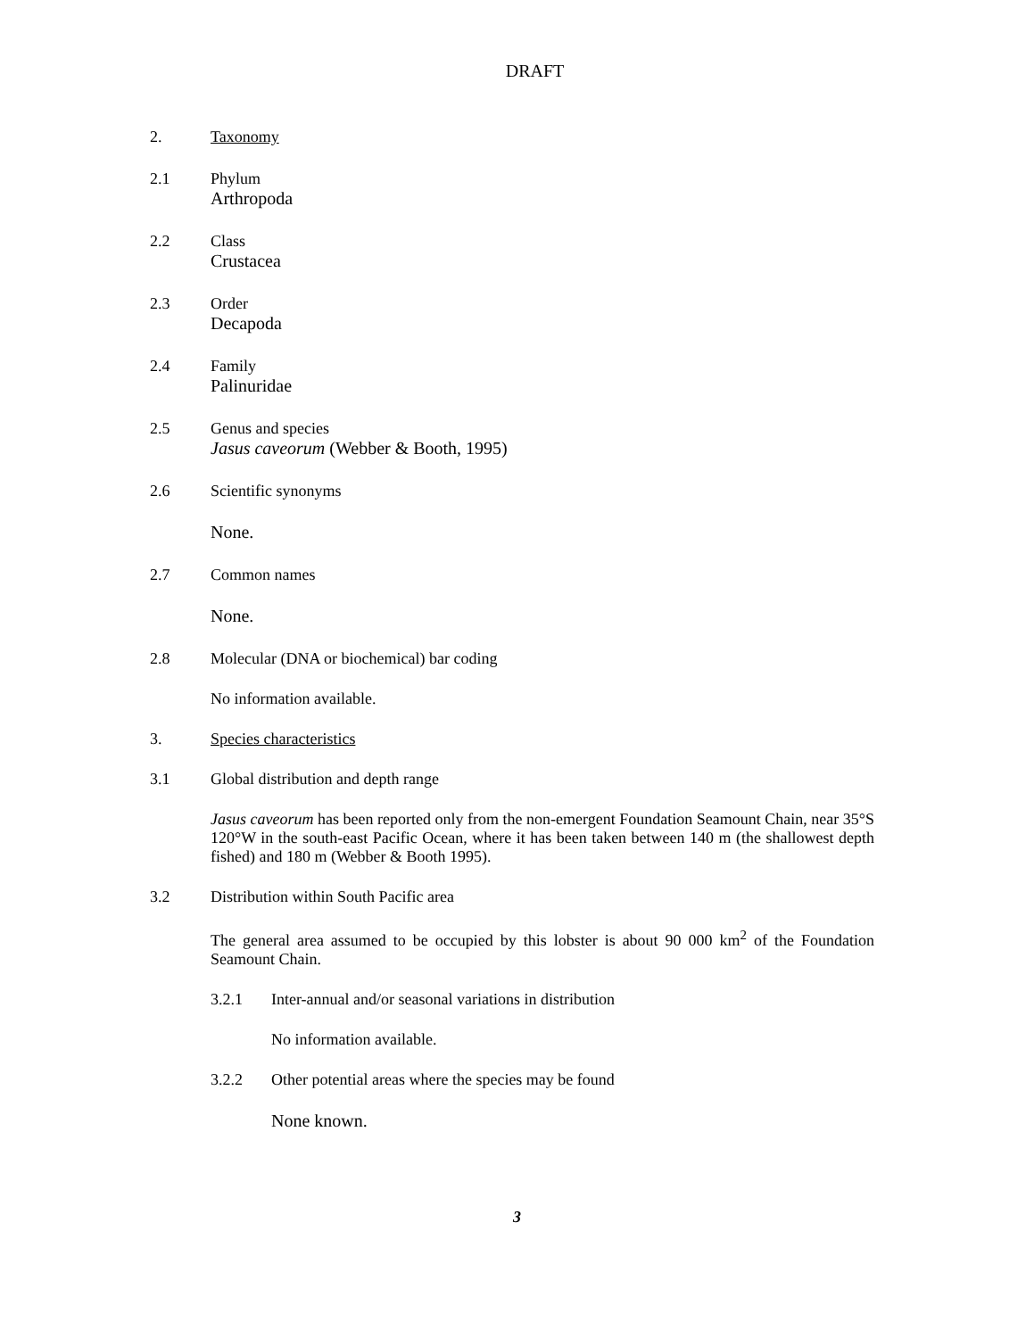DRAFT
2. Taxonomy
2.1 Phylum
Arthropoda
2.2 Class
Crustacea
2.3 Order
Decapoda
2.4 Family
Palinuridae
2.5 Genus and species
Jasus caveorum (Webber & Booth, 1995)
2.6 Scientific synonyms
None.
2.7 Common names
None.
2.8 Molecular (DNA or biochemical) bar coding
No information available.
3. Species characteristics
3.1 Global distribution and depth range
Jasus caveorum has been reported only from the non-emergent Foundation Seamount Chain, near 35°S 120°W in the south-east Pacific Ocean, where it has been taken between 140 m (the shallowest depth fished) and 180 m (Webber & Booth 1995).
3.2 Distribution within South Pacific area
The general area assumed to be occupied by this lobster is about 90 000 km<sup>2</sup> of the Foundation Seamount Chain.
3.2.1 Inter-annual and/or seasonal variations in distribution
No information available.
3.2.2 Other potential areas where the species may be found
None known.
3